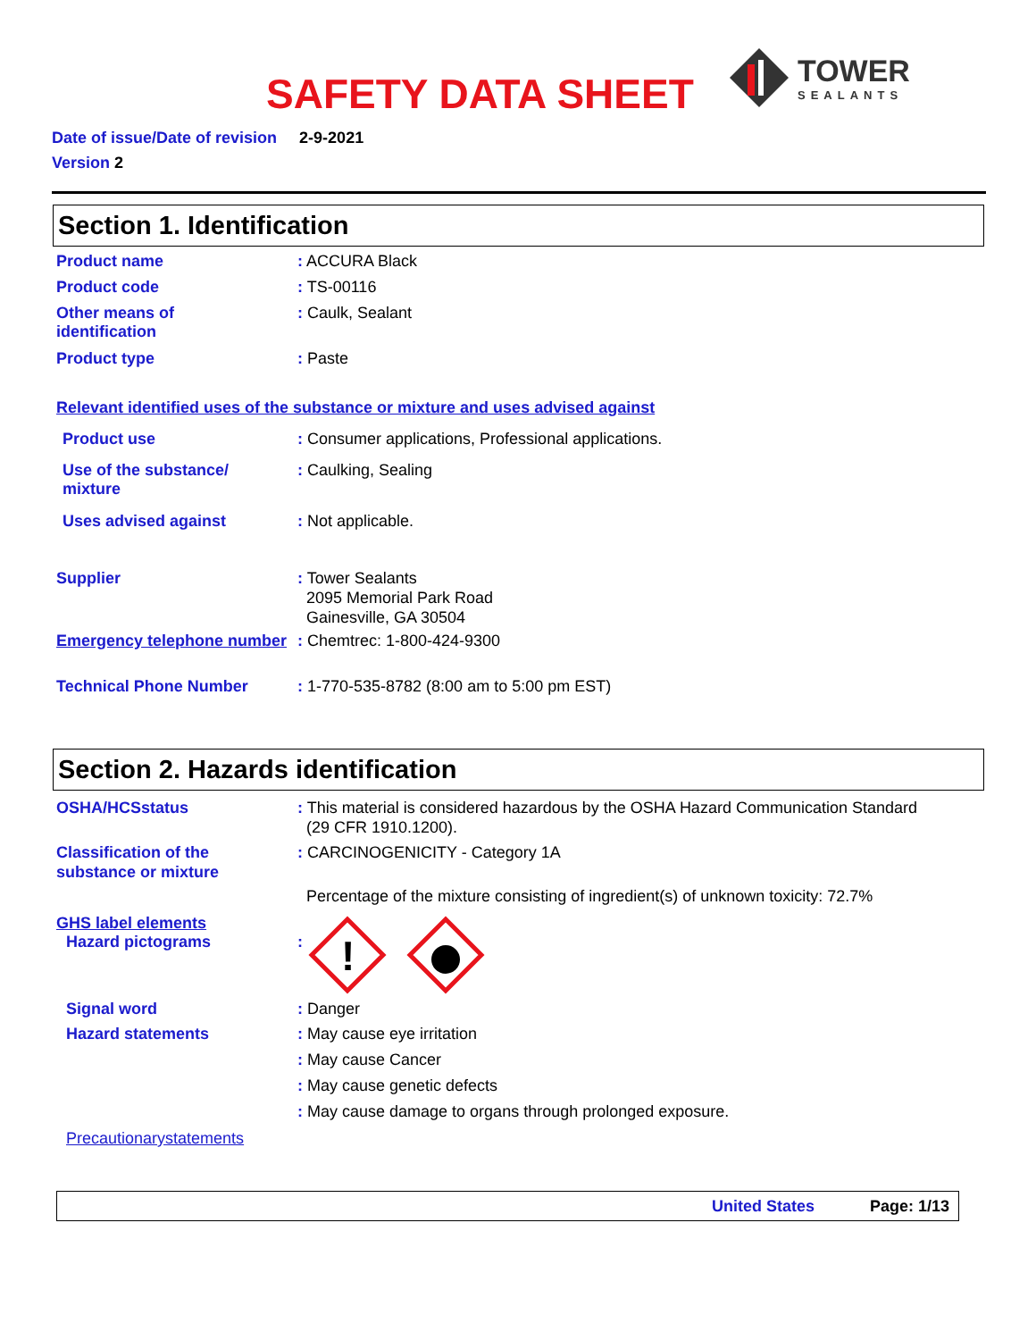SAFETY DATA SHEET
TOWER
SEALANTS
Date of issue/Date of revision 2-9-2021
Version 2
Section 1. Identification
Product name : ACCURA Black
Product code : TS-00116
Other means of
identification
: Caulk, Sealant
Product type : Paste
Relevant identified uses of the substance or mixture and uses advised against
Product use : Consumer applications, Professional applications.
Use of the substance/
mixture
: Caulking, Sealing
Uses advised against : Not applicable.
Supplier : Tower Sealants
2095 Memorial Park Road
Gainesville, GA 30504
Emergency telephone number
: Chemtrec: 1-800-424-9300
Technical Phone Number : 1-770-535-8782 (8:00 am to 5:00 pm EST)
Section 2. Hazards identification
OSHA/HCSstatus : This material is considered hazardous by the OSHA Hazard Communication Standard
(29 CFR 1910.1200).
Classification of the
substance or mixture
: CARCINOGENICITY - Category 1A
Percentage of the mixture consisting of ingredient(s) of unknown toxicity: 72.7%
GHS label elements
Hazard pictograms :
!
Signal word : Danger
Hazard statements : May cause eye irritation
: May cause Cancer
: May cause genetic defects
: May cause damage to organs through prolonged exposure.
Precautionarystatements
United States Page: 1/13